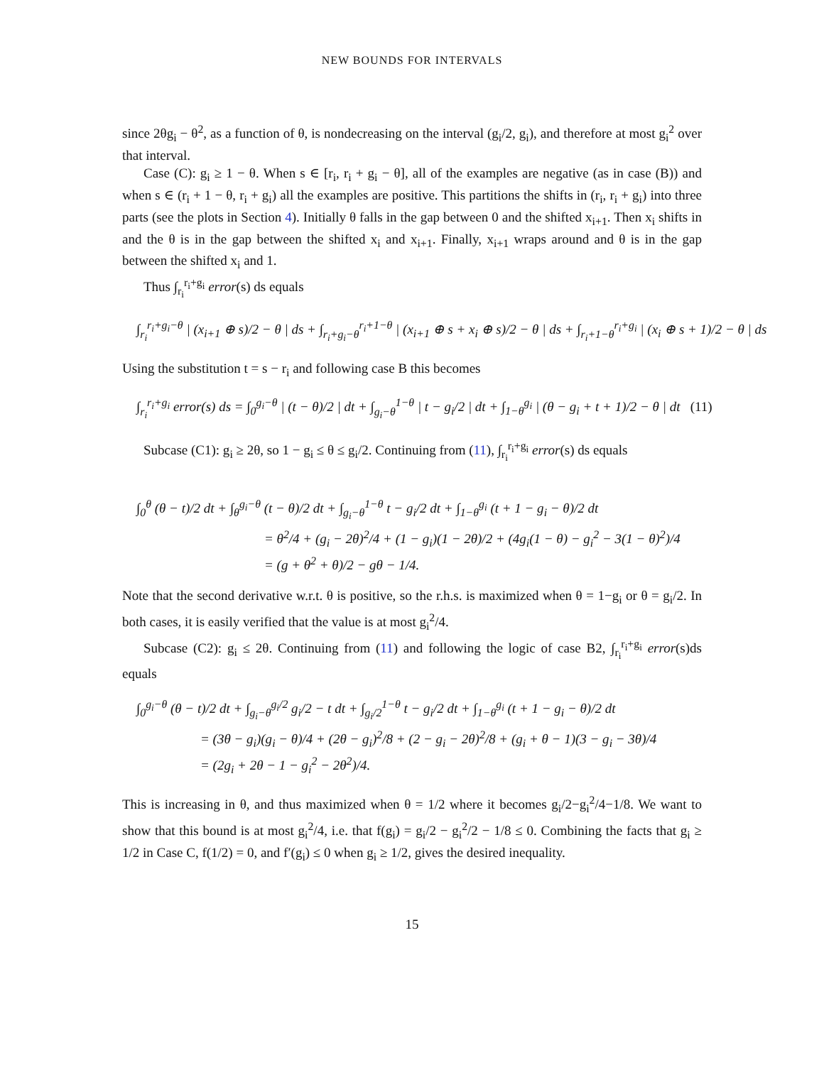NEW BOUNDS FOR INTERVALS
since 2θg<sub>i</sub> − θ<sup>2</sup>, as a function of θ, is nondecreasing on the interval (g<sub>i</sub>/2, g<sub>i</sub>), and therefore at most g<sub>i</sub><sup>2</sup> over that interval.
Case (C): g<sub>i</sub> ≥ 1 − θ. When s ∈ [r<sub>i</sub>, r<sub>i</sub> + g<sub>i</sub> − θ], all of the examples are negative (as in case (B)) and when s ∈ (r<sub>i</sub> + 1 − θ, r<sub>i</sub> + g<sub>i</sub>) all the examples are positive. This partitions the shifts in (r<sub>i</sub>, r<sub>i</sub> + g<sub>i</sub>) into three parts (see the plots in Section 4). Initially θ falls in the gap between 0 and the shifted x<sub>i+1</sub>. Then x<sub>i</sub> shifts in and the θ is in the gap between the shifted x<sub>i</sub> and x<sub>i+1</sub>. Finally, x<sub>i+1</sub> wraps around and θ is in the gap between the shifted x<sub>i</sub> and 1.
Thus ∫<sub>r<sub>i</sub></sub><sup>r<sub>i</sub>+g<sub>i</sub></sup> error(s) ds equals
∫<sub>r<sub>i</sub></sub><sup>r<sub>i</sub>+g<sub>i</sub>−θ</sup> | (x<sub>i+1</sub> ⊕ s)/2 − θ | ds + ∫<sub>r<sub>i</sub>+g<sub>i</sub>−θ</sub><sup>r<sub>i</sub>+1−θ</sup> | (x<sub>i+1</sub> ⊕ s + x<sub>i</sub> ⊕ s)/2 − θ | ds + ∫<sub>r<sub>i</sub>+1−θ</sub><sup>r<sub>i</sub>+g<sub>i</sub></sup> | (x<sub>i</sub> ⊕ s + 1)/2 − θ | ds
Using the substitution t = s − r<sub>i</sub> and following case B this becomes
∫<sub>r<sub>i</sub></sub><sup>r<sub>i</sub>+g<sub>i</sub></sup> error(s) ds = ∫<sub>0</sub><sup>g<sub>i</sub>−θ</sup> | (t − θ)/2 | dt + ∫<sub>g<sub>i</sub>−θ</sub><sup>1−θ</sup> | t − g<sub>i</sub>/2 | dt + ∫<sub>1−θ</sub><sup>g<sub>i</sub></sup> | (θ − g<sub>i</sub> + t + 1)/2 − θ | dt (11)
Subcase (C1): g<sub>i</sub> ≥ 2θ, so 1 − g<sub>i</sub> ≤ θ ≤ g<sub>i</sub>/2. Continuing from (11), ∫<sub>r<sub>i</sub></sub><sup>r<sub>i</sub>+g<sub>i</sub></sup> error(s) ds equals
∫<sub>0</sub><sup>θ</sup> (θ − t)/2 dt + ∫<sub>θ</sub><sup>g<sub>i</sub>−θ</sup> (t − θ)/2 dt + ∫<sub>g<sub>i</sub>−θ</sub><sup>1−θ</sup> t − g<sub>i</sub>/2 dt + ∫<sub>1−θ</sub><sup>g<sub>i</sub></sup> (t + 1 − g<sub>i</sub> − θ)/2 dt
= θ<sup>2</sup>/4 + (g<sub>i</sub> − 2θ)<sup>2</sup>/4 + (1 − g<sub>i</sub>)(1 − 2θ)/2 + (4g<sub>i</sub>(1 − θ) − g<sub>i</sub><sup>2</sup> − 3(1 − θ)<sup>2</sup>)/4
= (g + θ<sup>2</sup> + θ)/2 − gθ − 1/4.
Note that the second derivative w.r.t. θ is positive, so the r.h.s. is maximized when θ = 1−g<sub>i</sub> or θ = g<sub>i</sub>/2. In both cases, it is easily verified that the value is at most g<sub>i</sub><sup>2</sup>/4.
Subcase (C2): g<sub>i</sub> ≤ 2θ. Continuing from (11) and following the logic of case B2, ∫<sub>r<sub>i</sub></sub><sup>r<sub>i</sub>+g<sub>i</sub></sup> error(s)ds equals
∫<sub>0</sub><sup>g<sub>i</sub>−θ</sup> (θ − t)/2 dt + ∫<sub>g<sub>i</sub>−θ</sub><sup>g<sub>i</sub>/2</sup> g<sub>i</sub>/2 − t dt + ∫<sub>g<sub>i</sub>/2</sub><sup>1−θ</sup> t − g<sub>i</sub>/2 dt + ∫<sub>1−θ</sub><sup>g<sub>i</sub></sup> (t + 1 − g<sub>i</sub> − θ)/2 dt
= (3θ − g<sub>i</sub>)(g<sub>i</sub> − θ)/4 + (2θ − g<sub>i</sub>)<sup>2</sup>/8 + (2 − g<sub>i</sub> − 2θ)<sup>2</sup>/8 + (g<sub>i</sub> + θ − 1)(3 − g<sub>i</sub> − 3θ)/4
= (2g<sub>i</sub> + 2θ − 1 − g<sub>i</sub><sup>2</sup> − 2θ<sup>2</sup>)/4.
This is increasing in θ, and thus maximized when θ = 1/2 where it becomes g<sub>i</sub>/2−g<sub>i</sub><sup>2</sup>/4−1/8. We want to show that this bound is at most g<sub>i</sub><sup>2</sup>/4, i.e. that f(g<sub>i</sub>) = g<sub>i</sub>/2 − g<sub>i</sub><sup>2</sup>/2 − 1/8 ≤ 0. Combining the facts that g<sub>i</sub> ≥ 1/2 in Case C, f(1/2) = 0, and f′(g<sub>i</sub>) ≤ 0 when g<sub>i</sub> ≥ 1/2, gives the desired inequality.
15